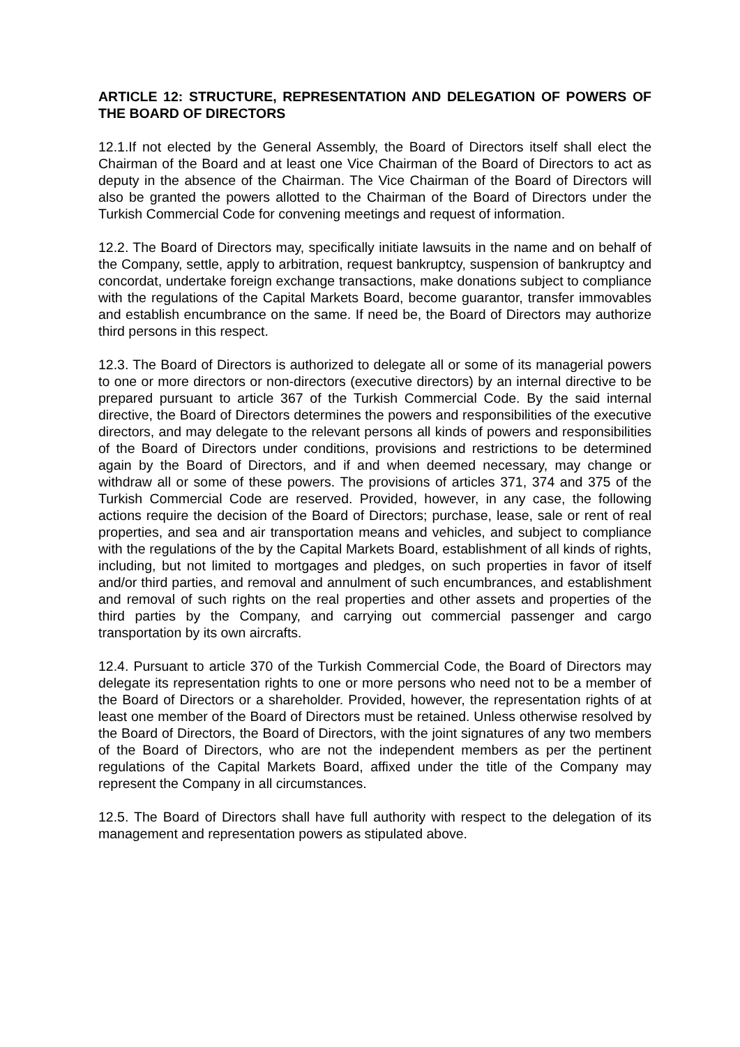ARTICLE 12: STRUCTURE, REPRESENTATION AND DELEGATION OF POWERS OF THE BOARD OF DIRECTORS
12.1.If not elected by the General Assembly, the Board of Directors itself shall elect the Chairman of the Board and at least one Vice Chairman of the Board of Directors to act as deputy in the absence of the Chairman. The Vice Chairman of the Board of Directors will also be granted the powers allotted to the Chairman of the Board of Directors under the Turkish Commercial Code for convening meetings and request of information.
12.2. The Board of Directors may, specifically initiate lawsuits in the name and on behalf of the Company, settle, apply to arbitration, request bankruptcy, suspension of bankruptcy and concordat, undertake foreign exchange transactions, make donations subject to compliance with the regulations of the Capital Markets Board, become guarantor, transfer immovables and establish encumbrance on the same. If need be, the Board of Directors may authorize third persons in this respect.
12.3. The Board of Directors is authorized to delegate all or some of its managerial powers to one or more directors or non-directors (executive directors) by an internal directive to be prepared pursuant to article 367 of the Turkish Commercial Code. By the said internal directive, the Board of Directors determines the powers and responsibilities of the executive directors, and may delegate to the relevant persons all kinds of powers and responsibilities of the Board of Directors under conditions, provisions and restrictions to be determined again by the Board of Directors, and if and when deemed necessary, may change or withdraw all or some of these powers. The provisions of articles 371, 374 and 375 of the Turkish Commercial Code are reserved. Provided, however, in any case, the following actions require the decision of the Board of Directors; purchase, lease, sale or rent of real properties, and sea and air transportation means and vehicles, and subject to compliance with the regulations of the by the Capital Markets Board, establishment of all kinds of rights, including, but not limited to mortgages and pledges, on such properties in favor of itself and/or third parties, and removal and annulment of such encumbrances, and establishment and removal of such rights on the real properties and other assets and properties of the third parties by the Company, and carrying out commercial passenger and cargo transportation by its own aircrafts.
12.4. Pursuant to article 370 of the Turkish Commercial Code, the Board of Directors may delegate its representation rights to one or more persons who need not to be a member of the Board of Directors or a shareholder. Provided, however, the representation rights of at least one member of the Board of Directors must be retained. Unless otherwise resolved by the Board of Directors, the Board of Directors, with the joint signatures of any two members of the Board of Directors, who are not the independent members as per the pertinent regulations of the Capital Markets Board, affixed under the title of the Company may represent the Company in all circumstances.
12.5. The Board of Directors shall have full authority with respect to the delegation of its management and representation powers as stipulated above.